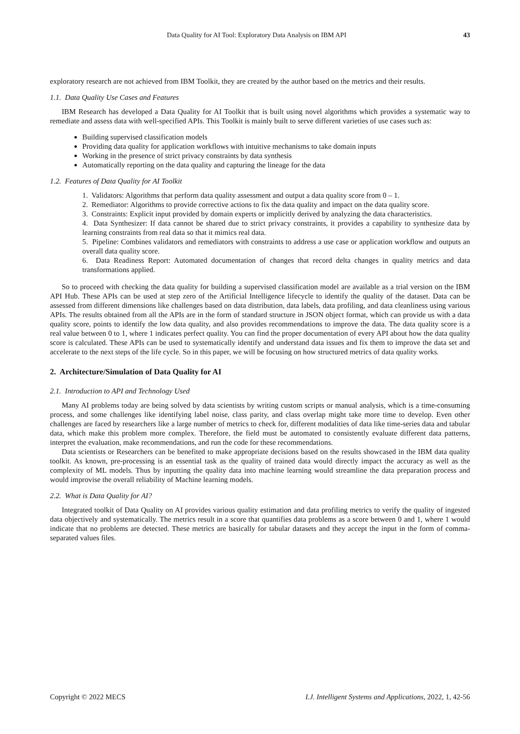Data Quality for AI Tool: Exploratory Data Analysis on IBM API 43
exploratory research are not achieved from IBM Toolkit, they are created by the author based on the metrics and their results.
1.1. Data Quality Use Cases and Features
IBM Research has developed a Data Quality for AI Toolkit that is built using novel algorithms which provides a systematic way to remediate and assess data with well-specified APIs. This Toolkit is mainly built to serve different varieties of use cases such as:
Building supervised classification models
Providing data quality for application workflows with intuitive mechanisms to take domain inputs
Working in the presence of strict privacy constraints by data synthesis
Automatically reporting on the data quality and capturing the lineage for the data
1.2. Features of Data Quality for AI Toolkit
1. Validators: Algorithms that perform data quality assessment and output a data quality score from 0 – 1.
2. Remediator: Algorithms to provide corrective actions to fix the data quality and impact on the data quality score.
3. Constraints: Explicit input provided by domain experts or implicitly derived by analyzing the data characteristics.
4. Data Synthesizer: If data cannot be shared due to strict privacy constraints, it provides a capability to synthesize data by learning constraints from real data so that it mimics real data.
5. Pipeline: Combines validators and remediators with constraints to address a use case or application workflow and outputs an overall data quality score.
6. Data Readiness Report: Automated documentation of changes that record delta changes in quality metrics and data transformations applied.
So to proceed with checking the data quality for building a supervised classification model are available as a trial version on the IBM API Hub. These APIs can be used at step zero of the Artificial Intelligence lifecycle to identify the quality of the dataset. Data can be assessed from different dimensions like challenges based on data distribution, data labels, data profiling, and data cleanliness using various APIs. The results obtained from all the APIs are in the form of standard structure in JSON object format, which can provide us with a data quality score, points to identify the low data quality, and also provides recommendations to improve the data. The data quality score is a real value between 0 to 1, where 1 indicates perfect quality. You can find the proper documentation of every API about how the data quality score is calculated. These APIs can be used to systematically identify and understand data issues and fix them to improve the data set and accelerate to the next steps of the life cycle. So in this paper, we will be focusing on how structured metrics of data quality works.
2. Architecture/Simulation of Data Quality for AI
2.1. Introduction to API and Technology Used
Many AI problems today are being solved by data scientists by writing custom scripts or manual analysis, which is a time-consuming process, and some challenges like identifying label noise, class parity, and class overlap might take more time to develop. Even other challenges are faced by researchers like a large number of metrics to check for, different modalities of data like time-series data and tabular data, which make this problem more complex. Therefore, the field must be automated to consistently evaluate different data patterns, interpret the evaluation, make recommendations, and run the code for these recommendations.
Data scientists or Researchers can be benefited to make appropriate decisions based on the results showcased in the IBM data quality toolkit. As known, pre-processing is an essential task as the quality of trained data would directly impact the accuracy as well as the complexity of ML models. Thus by inputting the quality data into machine learning would streamline the data preparation process and would improvise the overall reliability of Machine learning models.
2.2. What is Data Quality for AI?
Integrated toolkit of Data Quality on AI provides various quality estimation and data profiling metrics to verify the quality of ingested data objectively and systematically. The metrics result in a score that quantifies data problems as a score between 0 and 1, where 1 would indicate that no problems are detected. These metrics are basically for tabular datasets and they accept the input in the form of comma-separated values files.
Copyright © 2022 MECS I.J. Intelligent Systems and Applications, 2022, 1, 42-56